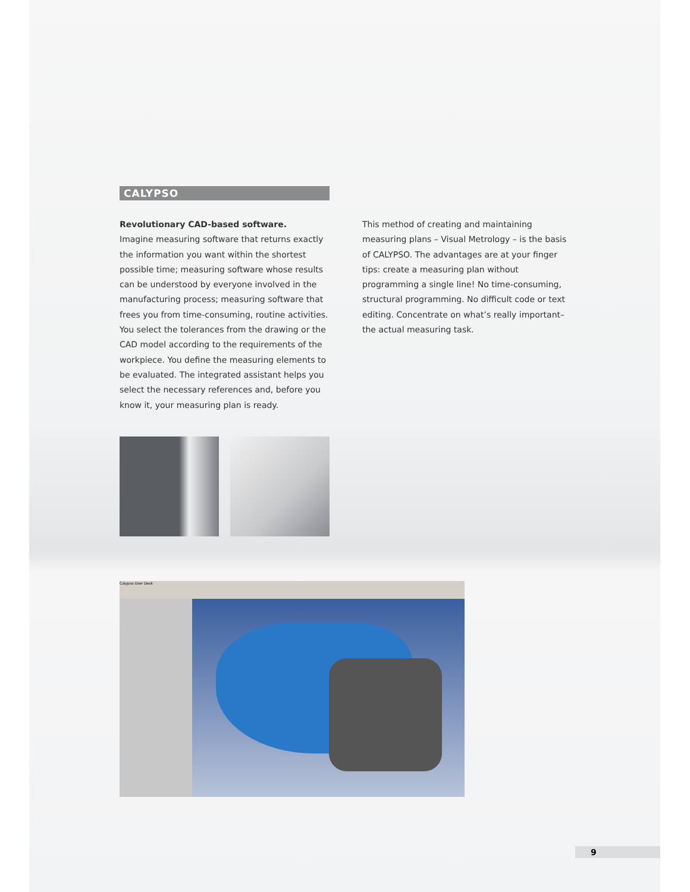CALYPSO
Revolutionary CAD-based software.
Imagine measuring software that returns exactly the information you want within the shortest possible time; measuring software whose results can be understood by everyone involved in the manufacturing process; measuring software that frees you from time-consuming, routine activities. You select the tolerances from the drawing or the CAD model according to the requirements of the workpiece. You define the measuring elements to be evaluated. The integrated assistant helps you select the necessary references and, before you know it, your measuring plan is ready.
This method of creating and maintaining measuring plans – Visual Metrology – is the basis of CALYPSO. The advantages are at your finger tips: create a measuring plan without programming a single line! No time-consuming, structural programming. No difficult code or text editing. Concentrate on what’s really important– the actual measuring task.
Calypso User Desk
9